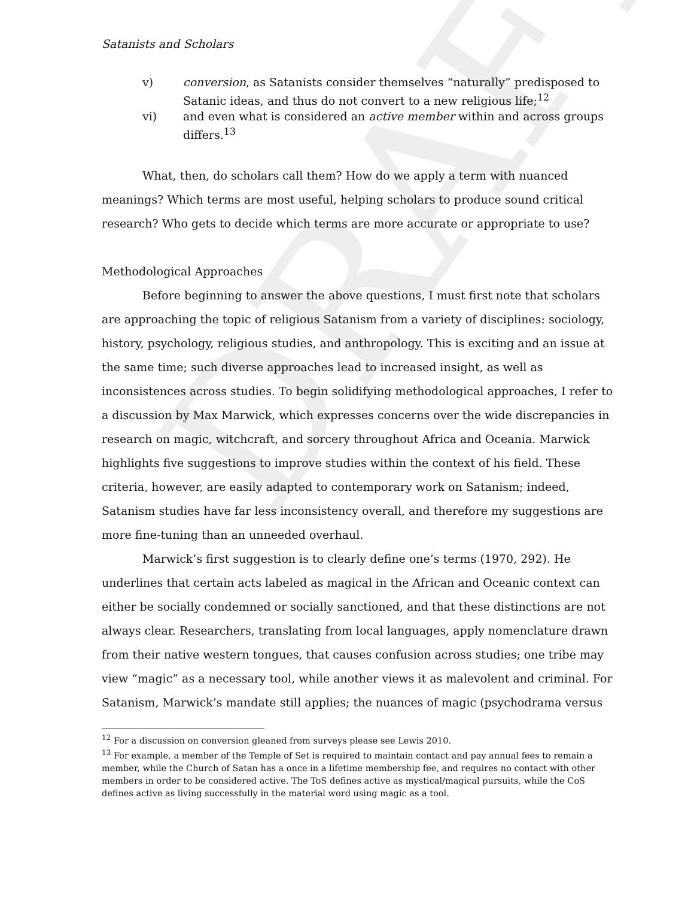DRAFT
Satanists and Scholars
v) conversion, as Satanists consider themselves “naturally” predisposed to Satanic ideas, and thus do not convert to a new religious life;<sup>12</sup>
vi) and even what is considered an active member within and across groups differs.<sup>13</sup>
What, then, do scholars call them? How do we apply a term with nuanced meanings? Which terms are most useful, helping scholars to produce sound critical research? Who gets to decide which terms are more accurate or appropriate to use?
Methodological Approaches
Before beginning to answer the above questions, I must first note that scholars are approaching the topic of religious Satanism from a variety of disciplines: sociology, history, psychology, religious studies, and anthropology. This is exciting and an issue at the same time; such diverse approaches lead to increased insight, as well as inconsistences across studies. To begin solidifying methodological approaches, I refer to a discussion by Max Marwick, which expresses concerns over the wide discrepancies in research on magic, witchcraft, and sorcery throughout Africa and Oceania. Marwick highlights five suggestions to improve studies within the context of his field. These criteria, however, are easily adapted to contemporary work on Satanism; indeed, Satanism studies have far less inconsistency overall, and therefore my suggestions are more fine-tuning than an unneeded overhaul.
Marwick’s first suggestion is to clearly define one’s terms (1970, 292). He underlines that certain acts labeled as magical in the African and Oceanic context can either be socially condemned or socially sanctioned, and that these distinctions are not always clear. Researchers, translating from local languages, apply nomenclature drawn from their native western tongues, that causes confusion across studies; one tribe may view “magic” as a necessary tool, while another views it as malevolent and criminal. For Satanism, Marwick’s mandate still applies; the nuances of magic (psychodrama versus
<sup>12</sup> For a discussion on conversion gleaned from surveys please see Lewis 2010.
<sup>13</sup> For example, a member of the Temple of Set is required to maintain contact and pay annual fees to remain a member, while the Church of Satan has a once in a lifetime membership fee, and requires no contact with other members in order to be considered active. The ToS defines active as mystical/magical pursuits, while the CoS defines active as living successfully in the material word using magic as a tool.